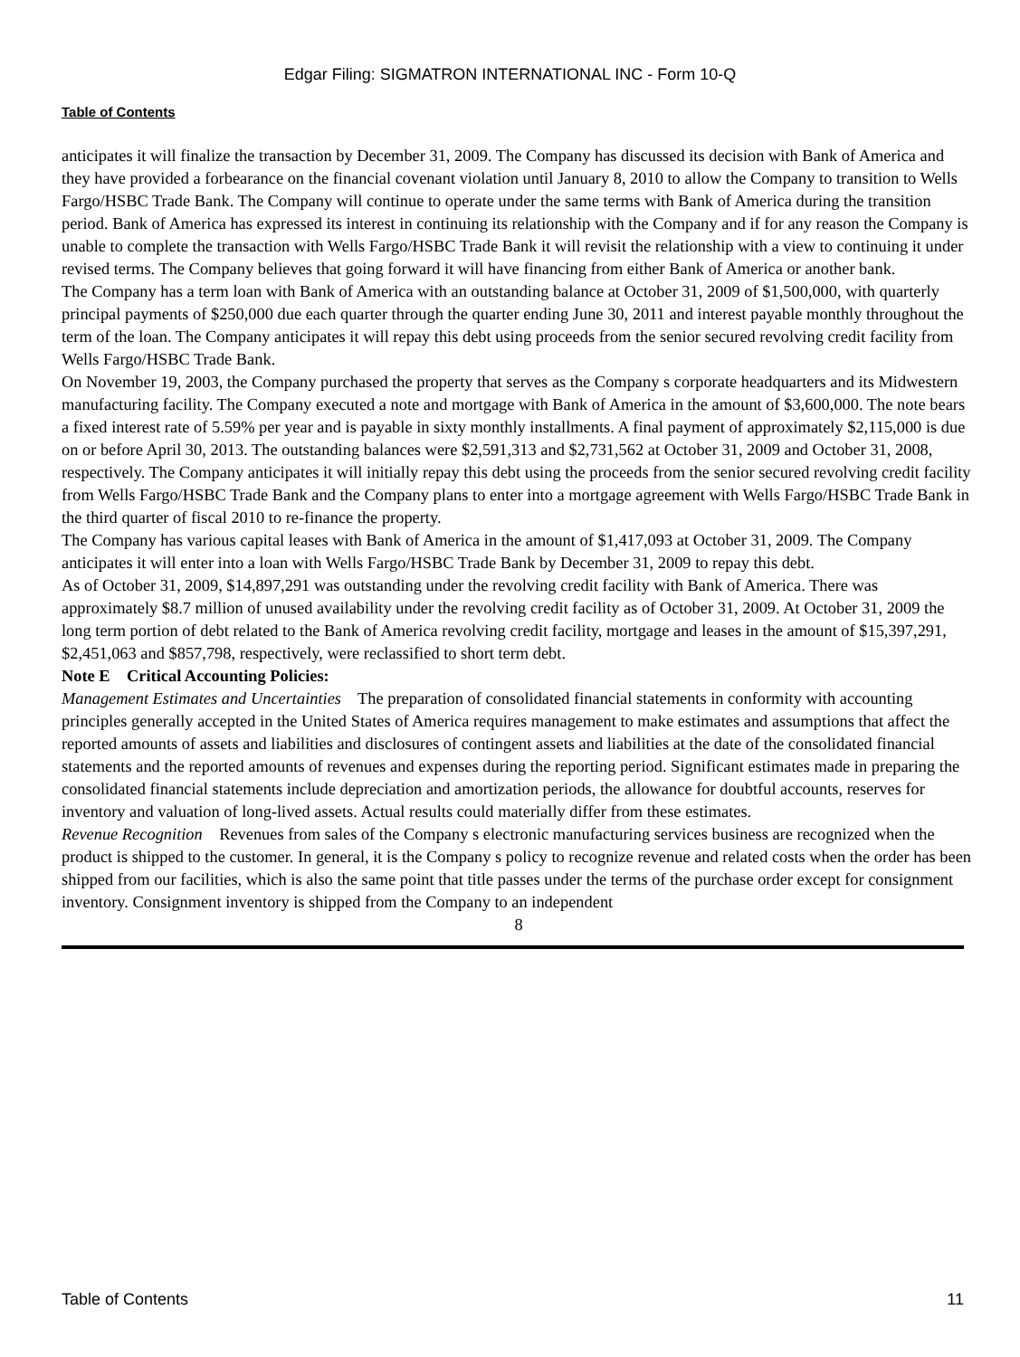Edgar Filing: SIGMATRON INTERNATIONAL INC - Form 10-Q
Table of Contents
anticipates it will finalize the transaction by December 31, 2009. The Company has discussed its decision with Bank of America and they have provided a forbearance on the financial covenant violation until January 8, 2010 to allow the Company to transition to Wells Fargo/HSBC Trade Bank. The Company will continue to operate under the same terms with Bank of America during the transition period. Bank of America has expressed its interest in continuing its relationship with the Company and if for any reason the Company is unable to complete the transaction with Wells Fargo/HSBC Trade Bank it will revisit the relationship with a view to continuing it under revised terms. The Company believes that going forward it will have financing from either Bank of America or another bank.
The Company has a term loan with Bank of America with an outstanding balance at October 31, 2009 of $1,500,000, with quarterly principal payments of $250,000 due each quarter through the quarter ending June 30, 2011 and interest payable monthly throughout the term of the loan. The Company anticipates it will repay this debt using proceeds from the senior secured revolving credit facility from Wells Fargo/HSBC Trade Bank.
On November 19, 2003, the Company purchased the property that serves as the Company s corporate headquarters and its Midwestern manufacturing facility. The Company executed a note and mortgage with Bank of America in the amount of $3,600,000. The note bears a fixed interest rate of 5.59% per year and is payable in sixty monthly installments. A final payment of approximately $2,115,000 is due on or before April 30, 2013. The outstanding balances were $2,591,313 and $2,731,562 at October 31, 2009 and October 31, 2008, respectively. The Company anticipates it will initially repay this debt using the proceeds from the senior secured revolving credit facility from Wells Fargo/HSBC Trade Bank and the Company plans to enter into a mortgage agreement with Wells Fargo/HSBC Trade Bank in the third quarter of fiscal 2010 to re-finance the property.
The Company has various capital leases with Bank of America in the amount of $1,417,093 at October 31, 2009. The Company anticipates it will enter into a loan with Wells Fargo/HSBC Trade Bank by December 31, 2009 to repay this debt.
As of October 31, 2009, $14,897,291 was outstanding under the revolving credit facility with Bank of America. There was approximately $8.7 million of unused availability under the revolving credit facility as of October 31, 2009. At October 31, 2009 the long term portion of debt related to the Bank of America revolving credit facility, mortgage and leases in the amount of $15,397,291, $2,451,063 and $857,798, respectively, were reclassified to short term debt.
Note E Critical Accounting Policies:
Management Estimates and Uncertainties The preparation of consolidated financial statements in conformity with accounting principles generally accepted in the United States of America requires management to make estimates and assumptions that affect the reported amounts of assets and liabilities and disclosures of contingent assets and liabilities at the date of the consolidated financial statements and the reported amounts of revenues and expenses during the reporting period. Significant estimates made in preparing the consolidated financial statements include depreciation and amortization periods, the allowance for doubtful accounts, reserves for inventory and valuation of long-lived assets. Actual results could materially differ from these estimates.
Revenue Recognition Revenues from sales of the Company s electronic manufacturing services business are recognized when the product is shipped to the customer. In general, it is the Company s policy to recognize revenue and related costs when the order has been shipped from our facilities, which is also the same point that title passes under the terms of the purchase order except for consignment inventory. Consignment inventory is shipped from the Company to an independent
8
Table of Contents 11